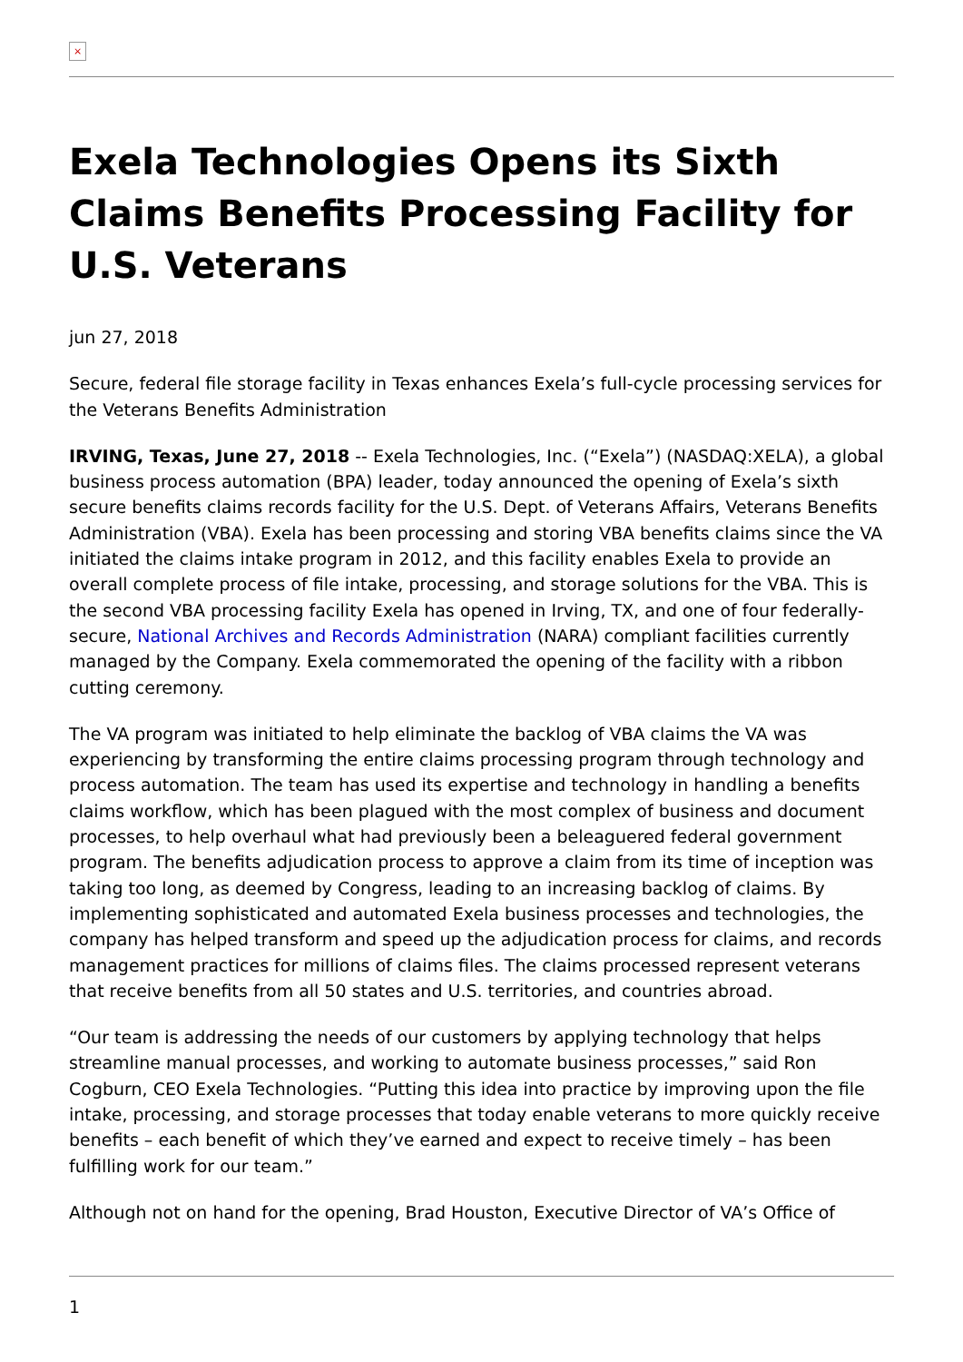×
Exela Technologies Opens its Sixth Claims Benefits Processing Facility for U.S. Veterans
jun 27, 2018
Secure, federal file storage facility in Texas enhances Exela’s full-cycle processing services for the Veterans Benefits Administration
IRVING, Texas, June 27, 2018 -- Exela Technologies, Inc. (“Exela”) (NASDAQ:XELA), a global business process automation (BPA) leader, today announced the opening of Exela’s sixth secure benefits claims records facility for the U.S. Dept. of Veterans Affairs, Veterans Benefits Administration (VBA). Exela has been processing and storing VBA benefits claims since the VA initiated the claims intake program in 2012, and this facility enables Exela to provide an overall complete process of file intake, processing, and storage solutions for the VBA. This is the second VBA processing facility Exela has opened in Irving, TX, and one of four federally-secure, National Archives and Records Administration (NARA) compliant facilities currently managed by the Company. Exela commemorated the opening of the facility with a ribbon cutting ceremony.
The VA program was initiated to help eliminate the backlog of VBA claims the VA was experiencing by transforming the entire claims processing program through technology and process automation. The team has used its expertise and technology in handling a benefits claims workflow, which has been plagued with the most complex of business and document processes, to help overhaul what had previously been a beleaguered federal government program. The benefits adjudication process to approve a claim from its time of inception was taking too long, as deemed by Congress, leading to an increasing backlog of claims. By implementing sophisticated and automated Exela business processes and technologies, the company has helped transform and speed up the adjudication process for claims, and records management practices for millions of claims files. The claims processed represent veterans that receive benefits from all 50 states and U.S. territories, and countries abroad.
“Our team is addressing the needs of our customers by applying technology that helps streamline manual processes, and working to automate business processes,” said Ron Cogburn, CEO Exela Technologies. “Putting this idea into practice by improving upon the file intake, processing, and storage processes that today enable veterans to more quickly receive benefits – each benefit of which they’ve earned and expect to receive timely – has been fulfilling work for our team.”
Although not on hand for the opening, Brad Houston, Executive Director of VA’s Office of
1